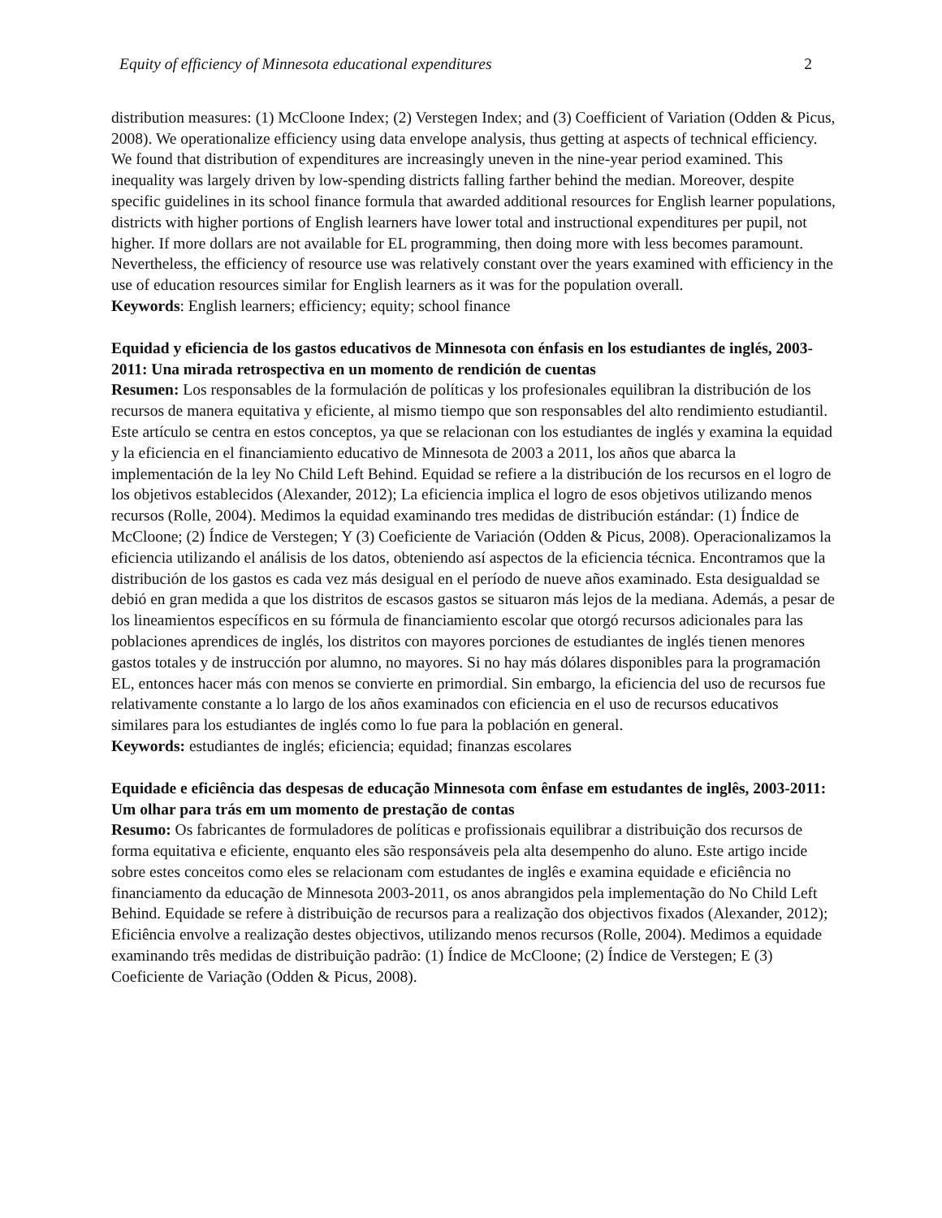Equity of efficiency of Minnesota educational expenditures 2
distribution measures: (1) McCloone Index; (2) Verstegen Index; and (3) Coefficient of Variation (Odden & Picus, 2008). We operationalize efficiency using data envelope analysis, thus getting at aspects of technical efficiency. We found that distribution of expenditures are increasingly uneven in the nine-year period examined. This inequality was largely driven by low-spending districts falling farther behind the median. Moreover, despite specific guidelines in its school finance formula that awarded additional resources for English learner populations, districts with higher portions of English learners have lower total and instructional expenditures per pupil, not higher. If more dollars are not available for EL programming, then doing more with less becomes paramount. Nevertheless, the efficiency of resource use was relatively constant over the years examined with efficiency in the use of education resources similar for English learners as it was for the population overall.
Keywords: English learners; efficiency; equity; school finance
Equidad y eficiencia de los gastos educativos de Minnesota con énfasis en los estudiantes de inglés, 2003-2011: Una mirada retrospectiva en un momento de rendición de cuentas
Resumen: Los responsables de la formulación de políticas y los profesionales equilibran la distribución de los recursos de manera equitativa y eficiente, al mismo tiempo que son responsables del alto rendimiento estudiantil. Este artículo se centra en estos conceptos, ya que se relacionan con los estudiantes de inglés y examina la equidad y la eficiencia en el financiamiento educativo de Minnesota de 2003 a 2011, los años que abarca la implementación de la ley No Child Left Behind. Equidad se refiere a la distribución de los recursos en el logro de los objetivos establecidos (Alexander, 2012); La eficiencia implica el logro de esos objetivos utilizando menos recursos (Rolle, 2004). Medimos la equidad examinando tres medidas de distribución estándar: (1) Índice de McCloone; (2) Índice de Verstegen; Y (3) Coeficiente de Variación (Odden & Picus, 2008). Operacionalizamos la eficiencia utilizando el análisis de los datos, obteniendo así aspectos de la eficiencia técnica. Encontramos que la distribución de los gastos es cada vez más desigual en el período de nueve años examinado. Esta desigualdad se debió en gran medida a que los distritos de escasos gastos se situaron más lejos de la mediana. Además, a pesar de los lineamientos específicos en su fórmula de financiamiento escolar que otorgó recursos adicionales para las poblaciones aprendices de inglés, los distritos con mayores porciones de estudiantes de inglés tienen menores gastos totales y de instrucción por alumno, no mayores. Si no hay más dólares disponibles para la programación EL, entonces hacer más con menos se convierte en primordial. Sin embargo, la eficiencia del uso de recursos fue relativamente constante a lo largo de los años examinados con eficiencia en el uso de recursos educativos similares para los estudiantes de inglés como lo fue para la población en general.
Keywords: estudiantes de inglés; eficiencia; equidad; finanzas escolares
Equidade e eficiência das despesas de educação Minnesota com ênfase em estudantes de inglês, 2003-2011: Um olhar para trás em um momento de prestação de contas
Resumo: Os fabricantes de formuladores de políticas e profissionais equilibrar a distribuição dos recursos de forma equitativa e eficiente, enquanto eles são responsáveis pela alta desempenho do aluno. Este artigo incide sobre estes conceitos como eles se relacionam com estudantes de inglês e examina equidade e eficiência no financiamento da educação de Minnesota 2003-2011, os anos abrangidos pela implementação do No Child Left Behind. Equidade se refere à distribuição de recursos para a realização dos objectivos fixados (Alexander, 2012); Eficiência envolve a realização destes objectivos, utilizando menos recursos (Rolle, 2004). Medimos a equidade examinando três medidas de distribuição padrão: (1) Índice de McCloone; (2) Índice de Verstegen; E (3) Coeficiente de Variação (Odden & Picus, 2008).